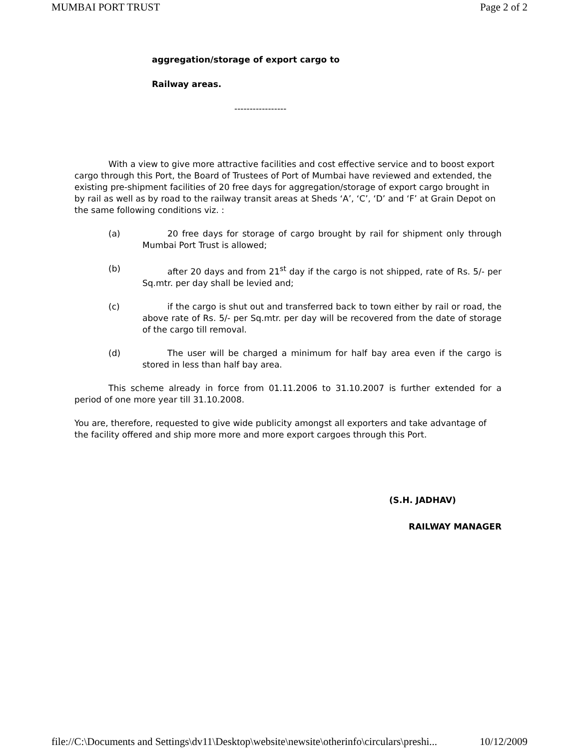MUMBAI PORT TRUST Page 2 of 2
aggregation/storage of export cargo to
Railway areas.
-----------------
With a view to give more attractive facilities and cost effective service and to boost export cargo through this Port, the Board of Trustees of Port of Mumbai have reviewed and extended, the existing pre-shipment facilities of 20 free days for aggregation/storage of export cargo brought in by rail as well as by road to the railway transit areas at Sheds ‘A’, ‘C’, ‘D’ and ‘F’ at Grain Depot on the same following conditions viz. :
(a) 20 free days for storage of cargo brought by rail for shipment only through Mumbai Port Trust is allowed;
(b) after 20 days and from 21<sup>st</sup> day if the cargo is not shipped, rate of Rs. 5/- per Sq.mtr. per day shall be levied and;
(c) if the cargo is shut out and transferred back to town either by rail or road, the above rate of Rs. 5/- per Sq.mtr. per day will be recovered from the date of storage of the cargo till removal.
(d) The user will be charged a minimum for half bay area even if the cargo is stored in less than half bay area.
This scheme already in force from 01.11.2006 to 31.10.2007 is further extended for a period of one more year till 31.10.2008.
You are, therefore, requested to give wide publicity amongst all exporters and take advantage of the facility offered and ship more more and more export cargoes through this Port.
(S.H. JADHAV)
RAILWAY MANAGER
file://C:\Documents and Settings\dv11\Desktop\website\newsite\otherinfo\circulars\preshi... 10/12/2009